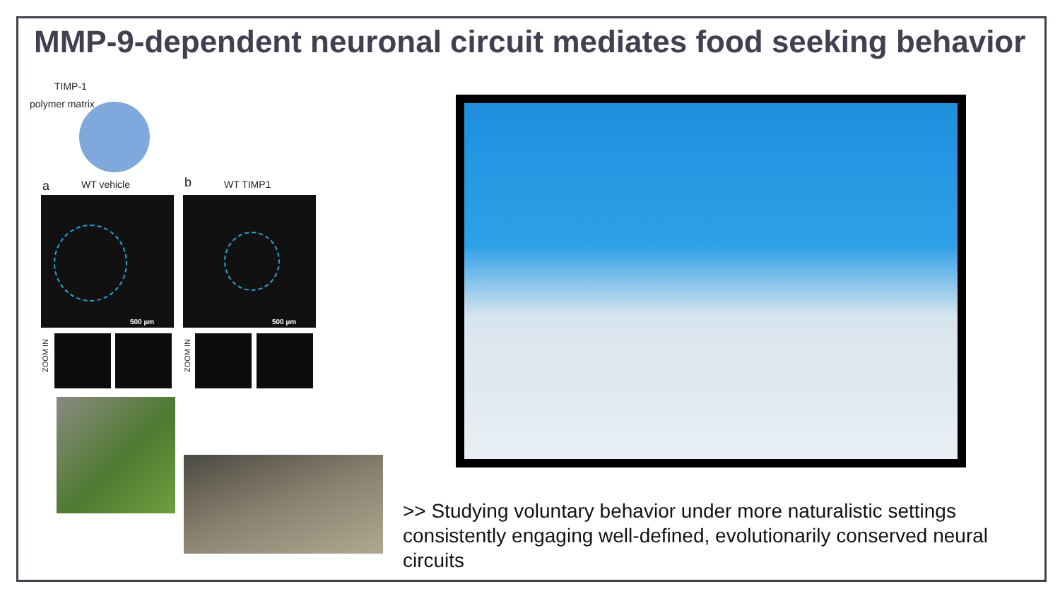MMP-9-dependent neuronal circuit mediates food seeking behavior
TIMP-1
polymer matrix
a WT vehicle b WT TIMP1
500 µm 500 µm
ZOOM IN
ZOOM IN
>> Studying voluntary behavior under more naturalistic settings consistently engaging well-defined, evolutionarily conserved neural circuits